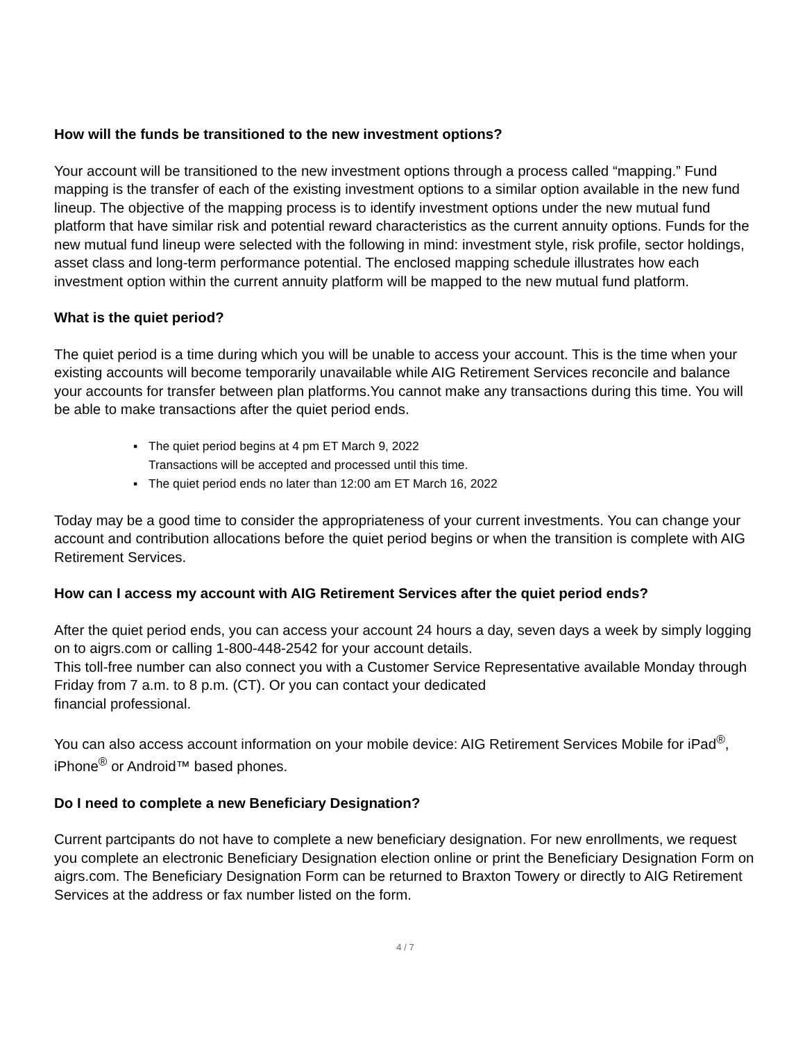How will the funds be transitioned to the new investment options?
Your account will be transitioned to the new investment options through a process called “mapping.” Fund mapping is the transfer of each of the existing investment options to a similar option available in the new fund lineup. The objective of the mapping process is to identify investment options under the new mutual fund platform that have similar risk and potential reward characteristics as the current annuity options. Funds for the new mutual fund lineup were selected with the following in mind: investment style, risk profile, sector holdings, asset class and long-term performance potential. The enclosed mapping schedule illustrates how each investment option within the current annuity platform will be mapped to the new mutual fund platform.
What is the quiet period?
The quiet period is a time during which you will be unable to access your account. This is the time when your existing accounts will become temporarily unavailable while AIG Retirement Services reconcile and balance your accounts for transfer between plan platforms.You cannot make any transactions during this time. You will be able to make transactions after the quiet period ends.
▪ The quiet period begins at 4 pm ET March 9, 2022
Transactions will be accepted and processed until this time.
▪ The quiet period ends no later than 12:00 am ET March 16, 2022
Today may be a good time to consider the appropriateness of your current investments. You can change your account and contribution allocations before the quiet period begins or when the transition is complete with AIG Retirement Services.
How can I access my account with AIG Retirement Services after the quiet period ends?
After the quiet period ends, you can access your account 24 hours a day, seven days a week by simply logging on to aigrs.com or calling 1-800-448-2542 for your account details.
This toll-free number can also connect you with a Customer Service Representative available Monday through Friday from 7 a.m. to 8 p.m. (CT). Or you can contact your dedicated
financial professional.
You can also access account information on your mobile device: AIG Retirement Services Mobile for iPad<sup>®</sup>, iPhone<sup>®</sup> or Android™ based phones.
Do I need to complete a new Beneficiary Designation?
Current partcipants do not have to complete a new beneficiary designation. For new enrollments, we request you complete an electronic Beneficiary Designation election online or print the Beneficiary Designation Form on aigrs.com. The Beneficiary Designation Form can be returned to Braxton Towery or directly to AIG Retirement Services at the address or fax number listed on the form.
4 / 7